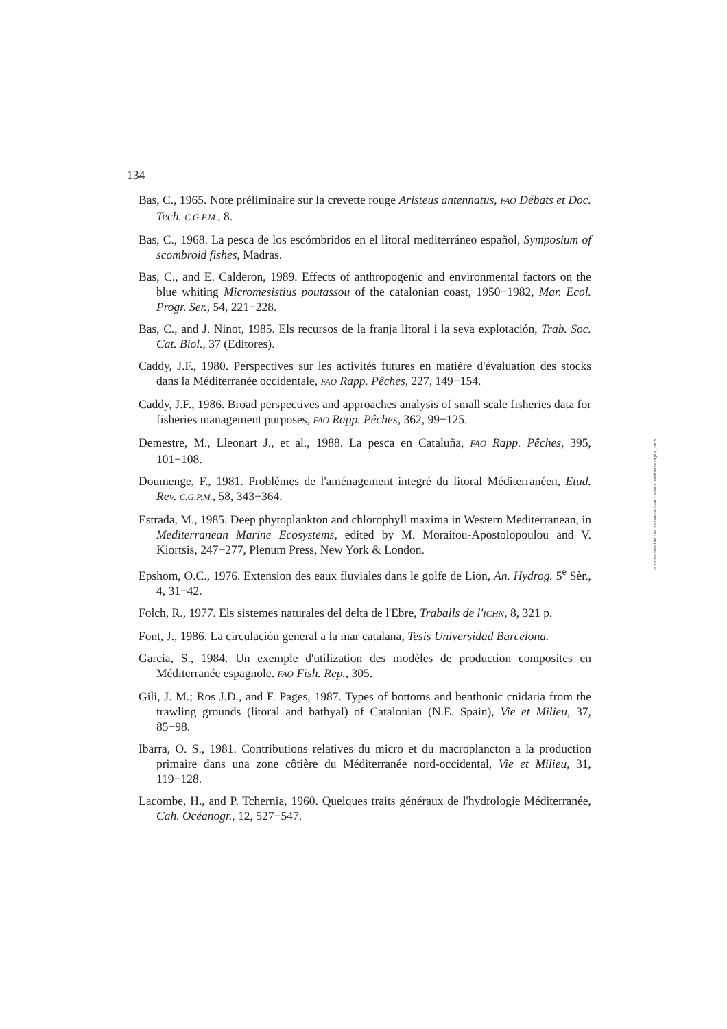134
Bas, C., 1965. Note préliminaire sur la crevette rouge Aristeus antennatus, FAO Débats et Doc. Tech. C.G.P.M., 8.
Bas, C., 1968. La pesca de los escómbridos en el litoral mediterráneo español, Symposium of scombroid fishes, Madras.
Bas, C., and E. Calderon, 1989. Effects of anthropogenic and environmental factors on the blue whiting Micromesistius poutassou of the catalonian coast, 1950−1982, Mar. Ecol. Progr. Ser., 54, 221−228.
Bas, C., and J. Ninot, 1985. Els recursos de la franja litoral i la seva explotación, Trab. Soc. Cat. Biol., 37 (Editores).
Caddy, J.F., 1980. Perspectives sur les activités futures en matière d'évaluation des stocks dans la Méditerranée occidentale, FAO Rapp. Pêches, 227, 149−154.
Caddy, J.F., 1986. Broad perspectives and approaches analysis of small scale fisheries data for fisheries management purposes, FAO Rapp. Pêches, 362, 99−125.
Demestre, M., Lleonart J., et al., 1988. La pesca en Cataluña, FAO Rapp. Pêches, 395, 101−108.
Doumenge, F., 1981. Problèmes de l'aménagement integré du litoral Méditerranéen, Etud. Rev. C.G.P.M., 58, 343−364.
Estrada, M., 1985. Deep phytoplankton and chlorophyll maxima in Western Mediterranean, in Mediterranean Marine Ecosystems, edited by M. Moraitou-Apostolopoulou and V. Kiortsis, 247−277, Plenum Press, New York & London.
Epshom, O.C., 1976. Extension des eaux fluviales dans le golfe de Lion, An. Hydrog. 5<sup>e</sup> Sèr., 4, 31−42.
Folch, R., 1977. Els sistemes naturales del delta de l'Ebre, Traballs de l'ICHN, 8, 321 p.
Font, J., 1986. La circulación general a la mar catalana, Tesis Universidad Barcelona.
Garcia, S., 1984. Un exemple d'utilization des modèles de production composites en Méditerranée espagnole. FAO Fish. Rep., 305.
Gili, J. M.; Ros J.D., and F. Pages, 1987. Types of bottoms and benthonic cnidaria from the trawling grounds (litoral and bathyal) of Catalonian (N.E. Spain), Vie et Milieu, 37, 85−98.
Ibarra, O. S., 1981. Contributions relatives du micro et du macroplancton a la production primaire dans una zone côtière du Méditerranée nord-occidental, Vie et Milieu, 31, 119−128.
Lacombe, H., and P. Tchernia, 1960. Quelques traits généraux de l'hydrologie Méditerranée, Cah. Océanogr., 12, 527−547.
© Universidad de Las Palmas de Gran Canaria. Biblioteca Digital, 2005